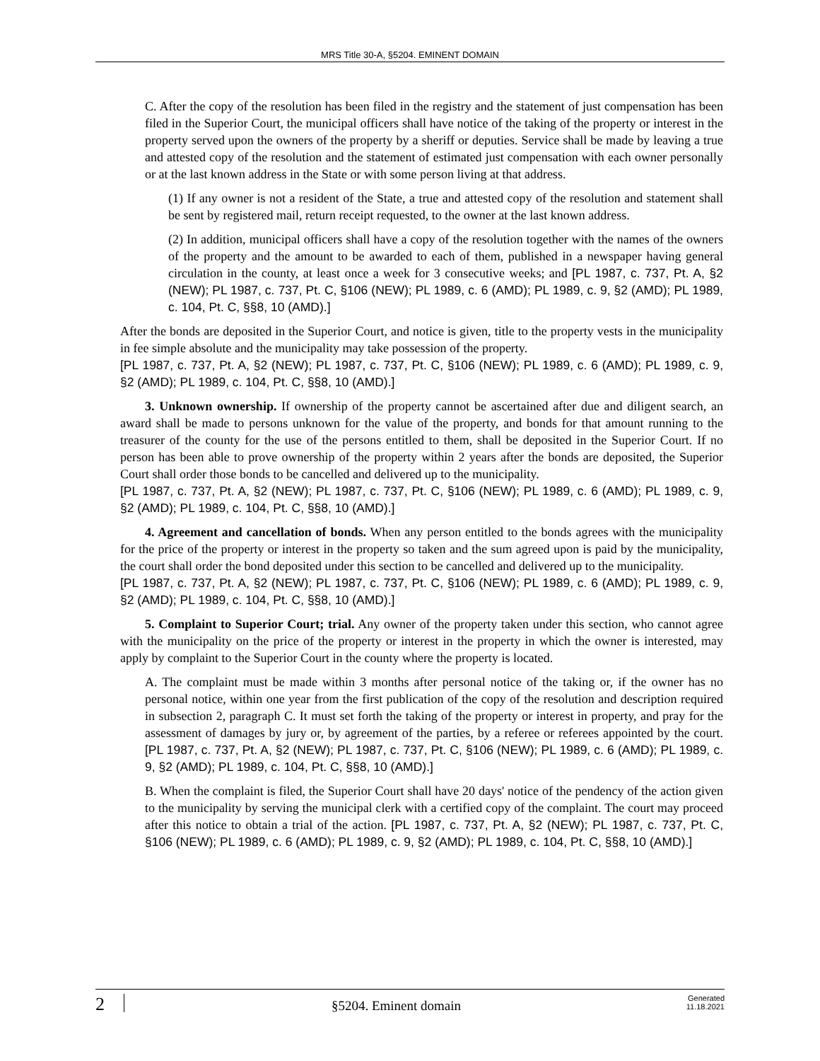MRS Title 30-A, §5204. EMINENT DOMAIN
C. After the copy of the resolution has been filed in the registry and the statement of just compensation has been filed in the Superior Court, the municipal officers shall have notice of the taking of the property or interest in the property served upon the owners of the property by a sheriff or deputies. Service shall be made by leaving a true and attested copy of the resolution and the statement of estimated just compensation with each owner personally or at the last known address in the State or with some person living at that address.
(1) If any owner is not a resident of the State, a true and attested copy of the resolution and statement shall be sent by registered mail, return receipt requested, to the owner at the last known address.
(2) In addition, municipal officers shall have a copy of the resolution together with the names of the owners of the property and the amount to be awarded to each of them, published in a newspaper having general circulation in the county, at least once a week for 3 consecutive weeks; and [PL 1987, c. 737, Pt. A, §2 (NEW); PL 1987, c. 737, Pt. C, §106 (NEW); PL 1989, c. 6 (AMD); PL 1989, c. 9, §2 (AMD); PL 1989, c. 104, Pt. C, §§8, 10 (AMD).]
After the bonds are deposited in the Superior Court, and notice is given, title to the property vests in the municipality in fee simple absolute and the municipality may take possession of the property.
[PL 1987, c. 737, Pt. A, §2 (NEW); PL 1987, c. 737, Pt. C, §106 (NEW); PL 1989, c. 6 (AMD); PL 1989, c. 9, §2 (AMD); PL 1989, c. 104, Pt. C, §§8, 10 (AMD).]
3. Unknown ownership. If ownership of the property cannot be ascertained after due and diligent search, an award shall be made to persons unknown for the value of the property, and bonds for that amount running to the treasurer of the county for the use of the persons entitled to them, shall be deposited in the Superior Court. If no person has been able to prove ownership of the property within 2 years after the bonds are deposited, the Superior Court shall order those bonds to be cancelled and delivered up to the municipality.
[PL 1987, c. 737, Pt. A, §2 (NEW); PL 1987, c. 737, Pt. C, §106 (NEW); PL 1989, c. 6 (AMD); PL 1989, c. 9, §2 (AMD); PL 1989, c. 104, Pt. C, §§8, 10 (AMD).]
4. Agreement and cancellation of bonds. When any person entitled to the bonds agrees with the municipality for the price of the property or interest in the property so taken and the sum agreed upon is paid by the municipality, the court shall order the bond deposited under this section to be cancelled and delivered up to the municipality.
[PL 1987, c. 737, Pt. A, §2 (NEW); PL 1987, c. 737, Pt. C, §106 (NEW); PL 1989, c. 6 (AMD); PL 1989, c. 9, §2 (AMD); PL 1989, c. 104, Pt. C, §§8, 10 (AMD).]
5. Complaint to Superior Court; trial. Any owner of the property taken under this section, who cannot agree with the municipality on the price of the property or interest in the property in which the owner is interested, may apply by complaint to the Superior Court in the county where the property is located.
A. The complaint must be made within 3 months after personal notice of the taking or, if the owner has no personal notice, within one year from the first publication of the copy of the resolution and description required in subsection 2, paragraph C. It must set forth the taking of the property or interest in property, and pray for the assessment of damages by jury or, by agreement of the parties, by a referee or referees appointed by the court. [PL 1987, c. 737, Pt. A, §2 (NEW); PL 1987, c. 737, Pt. C, §106 (NEW); PL 1989, c. 6 (AMD); PL 1989, c. 9, §2 (AMD); PL 1989, c. 104, Pt. C, §§8, 10 (AMD).]
B. When the complaint is filed, the Superior Court shall have 20 days' notice of the pendency of the action given to the municipality by serving the municipal clerk with a certified copy of the complaint. The court may proceed after this notice to obtain a trial of the action. [PL 1987, c. 737, Pt. A, §2 (NEW); PL 1987, c. 737, Pt. C, §106 (NEW); PL 1989, c. 6 (AMD); PL 1989, c. 9, §2 (AMD); PL 1989, c. 104, Pt. C, §§8, 10 (AMD).]
2
§5204. Eminent domain
Generated
11.18.2021